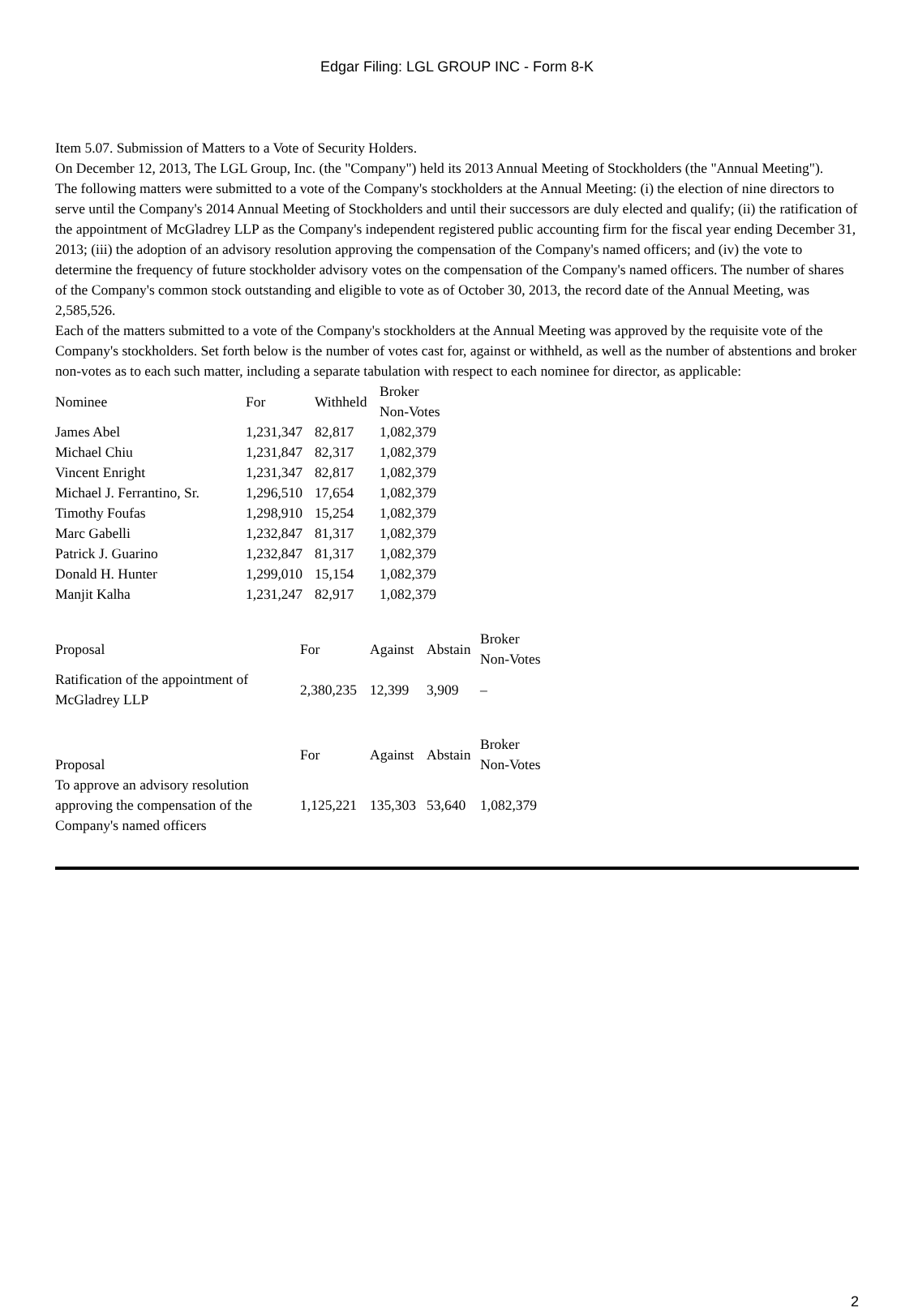Edgar Filing: LGL GROUP INC - Form 8-K
Item 5.07. Submission of Matters to a Vote of Security Holders.
On December 12, 2013, The LGL Group, Inc. (the "Company") held its 2013 Annual Meeting of Stockholders (the "Annual Meeting").
The following matters were submitted to a vote of the Company's stockholders at the Annual Meeting: (i) the election of nine directors to serve until the Company's 2014 Annual Meeting of Stockholders and until their successors are duly elected and qualify; (ii) the ratification of the appointment of McGladrey LLP as the Company's independent registered public accounting firm for the fiscal year ending December 31, 2013; (iii) the adoption of an advisory resolution approving the compensation of the Company's named officers; and (iv) the vote to determine the frequency of future stockholder advisory votes on the compensation of the Company's named officers. The number of shares of the Company's common stock outstanding and eligible to vote as of October 30, 2013, the record date of the Annual Meeting, was 2,585,526.
Each of the matters submitted to a vote of the Company's stockholders at the Annual Meeting was approved by the requisite vote of the Company's stockholders. Set forth below is the number of votes cast for, against or withheld, as well as the number of abstentions and broker non-votes as to each such matter, including a separate tabulation with respect to each nominee for director, as applicable:
| Nominee | For | Withheld | Broker Non-Votes |
| --- | --- | --- | --- |
| James Abel | 1,231,347 | 82,817 | 1,082,379 |
| Michael Chiu | 1,231,847 | 82,317 | 1,082,379 |
| Vincent Enright | 1,231,347 | 82,817 | 1,082,379 |
| Michael J. Ferrantino, Sr. | 1,296,510 | 17,654 | 1,082,379 |
| Timothy Foufas | 1,298,910 | 15,254 | 1,082,379 |
| Marc Gabelli | 1,232,847 | 81,317 | 1,082,379 |
| Patrick J. Guarino | 1,232,847 | 81,317 | 1,082,379 |
| Donald H. Hunter | 1,299,010 | 15,154 | 1,082,379 |
| Manjit Kalha | 1,231,247 | 82,917 | 1,082,379 |
| Proposal | For | Against | Abstain | Broker Non-Votes |
| --- | --- | --- | --- | --- |
| Ratification of the appointment of McGladrey LLP | 2,380,235 | 12,399 | 3,909 | – |
| Proposal | For | Against | Abstain | Broker Non-Votes |
| --- | --- | --- | --- | --- |
| To approve an advisory resolution approving the compensation of the Company's named officers | 1,125,221 | 135,303 | 53,640 | 1,082,379 |
2